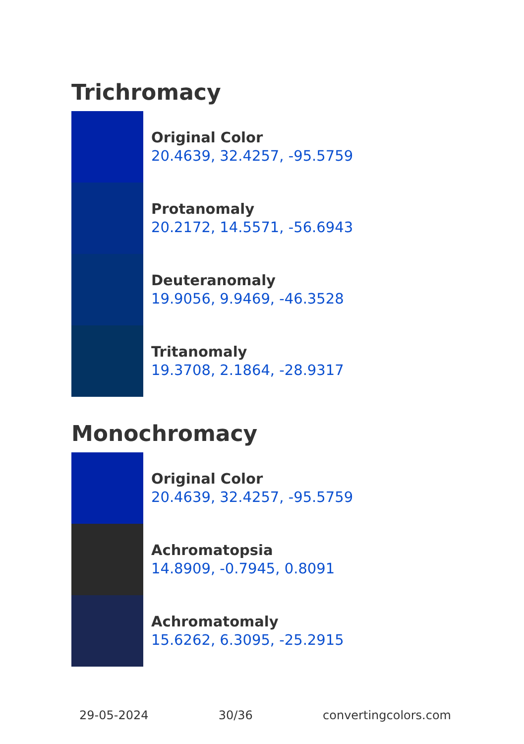Trichromacy
Original Color
20.4639, 32.4257, -95.5759
Protanomaly
20.2172, 14.5571, -56.6943
Deuteranomaly
19.9056, 9.9469, -46.3528
Tritanomaly
19.3708, 2.1864, -28.9317
Monochromacy
Original Color
20.4639, 32.4257, -95.5759
Achromatopsia
14.8909, -0.7945, 0.8091
Achromatomaly
15.6262, 6.3095, -25.2915
29-05-2024 30/36 convertingcolors.com